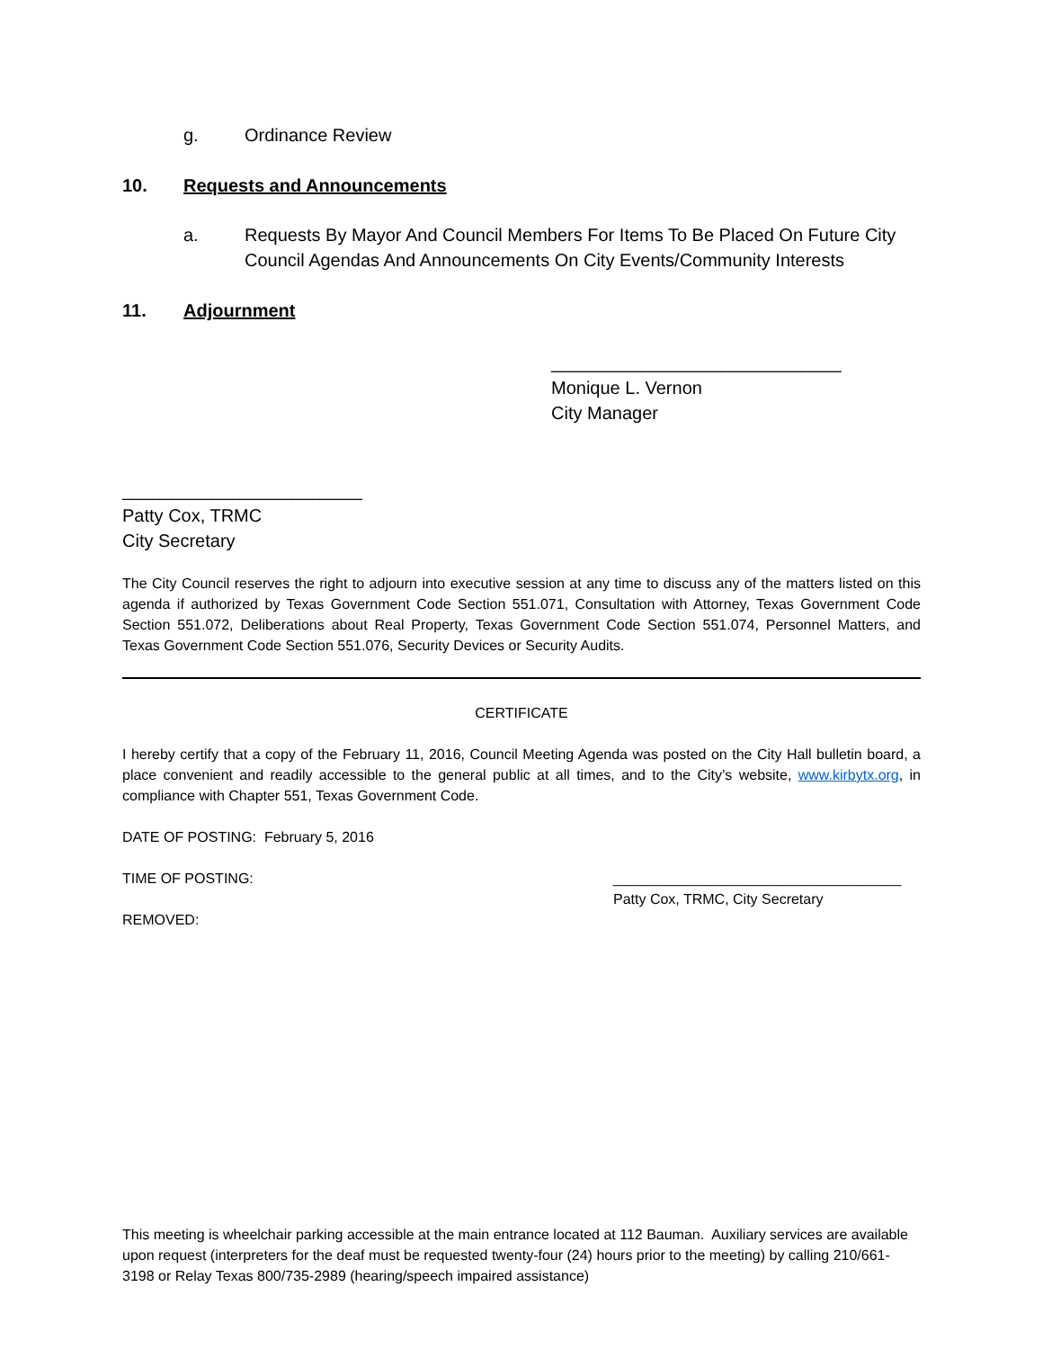g. Ordinance Review
10. Requests and Announcements
a. Requests By Mayor And Council Members For Items To Be Placed On Future City Council Agendas And Announcements On City Events/Community Interests
11. Adjournment
_____________________________
Monique L. Vernon
City Manager
________________________
Patty Cox, TRMC
City Secretary
The City Council reserves the right to adjourn into executive session at any time to discuss any of the matters listed on this agenda if authorized by Texas Government Code Section 551.071, Consultation with Attorney, Texas Government Code Section 551.072, Deliberations about Real Property, Texas Government Code Section 551.074, Personnel Matters, and Texas Government Code Section 551.076, Security Devices or Security Audits.
CERTIFICATE
I hereby certify that a copy of the February 11, 2016, Council Meeting Agenda was posted on the City Hall bulletin board, a place convenient and readily accessible to the general public at all times, and to the City’s website, www.kirbytx.org, in compliance with Chapter 551, Texas Government Code.
DATE OF POSTING: February 5, 2016
TIME OF POSTING: ____________________________________
Patty Cox, TRMC, City Secretary
REMOVED:
This meeting is wheelchair parking accessible at the main entrance located at 112 Bauman. Auxiliary services are available upon request (interpreters for the deaf must be requested twenty-four (24) hours prior to the meeting) by calling 210/661-3198 or Relay Texas 800/735-2989 (hearing/speech impaired assistance)